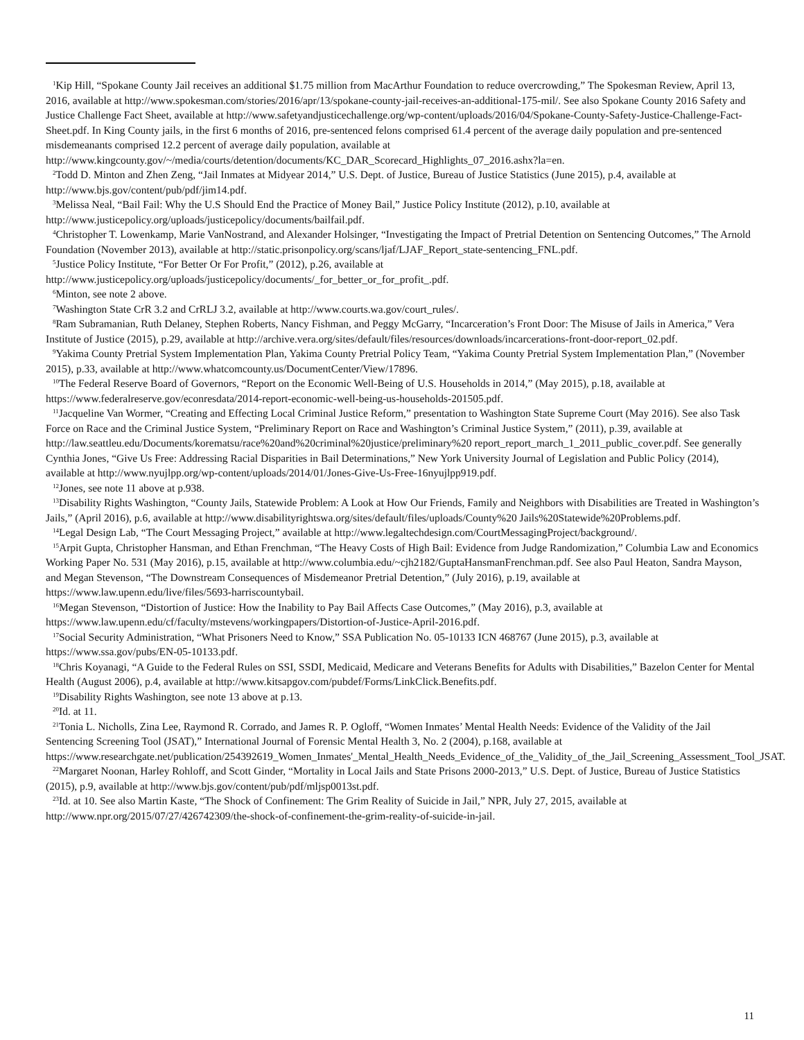<sup>1</sup> Kip Hill, “Spokane County Jail receives an additional $1.75 million from MacArthur Foundation to reduce overcrowding,” The Spokesman Review, April 13, 2016, available at http://www.spokesman.com/stories/2016/apr/13/spokane-county-jail-receives-an-additional-175-mil/. See also Spokane County 2016 Safety and Justice Challenge Fact Sheet, available at http://www.safetyandjusticechallenge.org/wp-content/uploads/2016/04/Spokane-County-Safety-Justice-Challenge-Fact-Sheet.pdf. In King County jails, in the first 6 months of 2016, pre-sentenced felons comprised 61.4 percent of the average daily population and pre-sentenced misdemeanants comprised 12.2 percent of average daily population, available at http://www.kingcounty.gov/~/media/courts/detention/documents/KC_DAR_Scorecard_Highlights_07_2016.ashx?la=en.
<sup>2</sup> Todd D. Minton and Zhen Zeng, “Jail Inmates at Midyear 2014,” U.S. Dept. of Justice, Bureau of Justice Statistics (June 2015), p.4, available at http://www.bjs.gov/content/pub/pdf/jim14.pdf.
<sup>3</sup> Melissa Neal, “Bail Fail: Why the U.S Should End the Practice of Money Bail,” Justice Policy Institute (2012), p.10, available at http://www.justicepolicy.org/uploads/justicepolicy/documents/bailfail.pdf.
<sup>4</sup> Christopher T. Lowenkamp, Marie VanNostrand, and Alexander Holsinger, “Investigating the Impact of Pretrial Detention on Sentencing Outcomes,” The Arnold Foundation (November 2013), available at http://static.prisonpolicy.org/scans/ljaf/LJAF_Report_state-sentencing_FNL.pdf.
<sup>5</sup> Justice Policy Institute, “For Better Or For Profit,” (2012), p.26, available at http://www.justicepolicy.org/uploads/justicepolicy/documents/_for_better_or_for_profit_.pdf.
<sup>6</sup> Minton, see note 2 above.
<sup>7</sup> Washington State CrR 3.2 and CrRLJ 3.2, available at http://www.courts.wa.gov/court_rules/.
<sup>8</sup> Ram Subramanian, Ruth Delaney, Stephen Roberts, Nancy Fishman, and Peggy McGarry, “Incarceration’s Front Door: The Misuse of Jails in America,” Vera Institute of Justice (2015), p.29, available at http://archive.vera.org/sites/default/files/resources/downloads/incarcerations-front-door-report_02.pdf.
<sup>9</sup> Yakima County Pretrial System Implementation Plan, Yakima County Pretrial Policy Team, “Yakima County Pretrial System Implementation Plan,” (November 2015), p.33, available at http://www.whatcomcounty.us/DocumentCenter/View/17896.
<sup>10</sup> The Federal Reserve Board of Governors, “Report on the Economic Well-Being of U.S. Households in 2014,” (May 2015), p.18, available at https://www.federalreserve.gov/econresdata/2014-report-economic-well-being-us-households-201505.pdf.
<sup>11</sup> Jacqueline Van Wormer, “Creating and Effecting Local Criminal Justice Reform,” presentation to Washington State Supreme Court (May 2016). See also Task Force on Race and the Criminal Justice System, “Preliminary Report on Race and Washington’s Criminal Justice System,” (2011), p.39, available at http://law.seattleu.edu/Documents/korematsu/race%20and%20criminal%20justice/preliminary%20 report_report_march_1_2011_public_cover.pdf. See generally Cynthia Jones, “Give Us Free: Addressing Racial Disparities in Bail Determinations,” New York University Journal of Legislation and Public Policy (2014), available at http://www.nyujlpp.org/wp-content/uploads/2014/01/Jones-Give-Us-Free-16nyujlpp919.pdf.
<sup>12</sup> Jones, see note 11 above at p.938.
<sup>13</sup> Disability Rights Washington, “County Jails, Statewide Problem: A Look at How Our Friends, Family and Neighbors with Disabilities are Treated in Washington’s Jails,” (April 2016), p.6, available at http://www.disabilityrightswa.org/sites/default/files/uploads/County%20 Jails%20Statewide%20Problems.pdf.
<sup>14</sup> Legal Design Lab, “The Court Messaging Project,” available at http://www.legaltechdesign.com/CourtMessagingProject/background/.
<sup>15</sup> Arpit Gupta, Christopher Hansman, and Ethan Frenchman, “The Heavy Costs of High Bail: Evidence from Judge Randomization,” Columbia Law and Economics Working Paper No. 531 (May 2016), p.15, available at http://www.columbia.edu/~cjh2182/GuptaHansmanFrenchman.pdf. See also Paul Heaton, Sandra Mayson, and Megan Stevenson, “The Downstream Consequences of Misdemeanor Pretrial Detention,” (July 2016), p.19, available at https://www.law.upenn.edu/live/files/5693-harriscountybail.
<sup>16</sup> Megan Stevenson, “Distortion of Justice: How the Inability to Pay Bail Affects Case Outcomes,” (May 2016), p.3, available at https://www.law.upenn.edu/cf/faculty/mstevens/workingpapers/Distortion-of-Justice-April-2016.pdf.
<sup>17</sup> Social Security Administration, “What Prisoners Need to Know,” SSA Publication No. 05-10133 ICN 468767 (June 2015), p.3, available at https://www.ssa.gov/pubs/EN-05-10133.pdf.
<sup>18</sup> Chris Koyanagi, “A Guide to the Federal Rules on SSI, SSDI, Medicaid, Medicare and Veterans Benefits for Adults with Disabilities,” Bazelon Center for Mental Health (August 2006), p.4, available at http://www.kitsapgov.com/pubdef/Forms/LinkClick.Benefits.pdf.
<sup>19</sup> Disability Rights Washington, see note 13 above at p.13.
<sup>20</sup> Id. at 11.
<sup>21</sup> Tonia L. Nicholls, Zina Lee, Raymond R. Corrado, and James R. P. Ogloff, “Women Inmates’ Mental Health Needs: Evidence of the Validity of the Jail Sentencing Screening Tool (JSAT),” International Journal of Forensic Mental Health 3, No. 2 (2004), p.168, available at https://www.researchgate.net/publication/254392619_Women_Inmates'_Mental_Health_Needs_Evidence_of_the_Validity_of_the_Jail_Screening_Assessment_Tool_JSAT.
<sup>22</sup> Margaret Noonan, Harley Rohloff, and Scott Ginder, “Mortality in Local Jails and State Prisons 2000-2013,” U.S. Dept. of Justice, Bureau of Justice Statistics (2015), p.9, available at http://www.bjs.gov/content/pub/pdf/mljsp0013st.pdf.
<sup>23</sup> Id. at 10. See also Martin Kaste, “The Shock of Confinement: The Grim Reality of Suicide in Jail,” NPR, July 27, 2015, available at http://www.npr.org/2015/07/27/426742309/the-shock-of-confinement-the-grim-reality-of-suicide-in-jail.
11